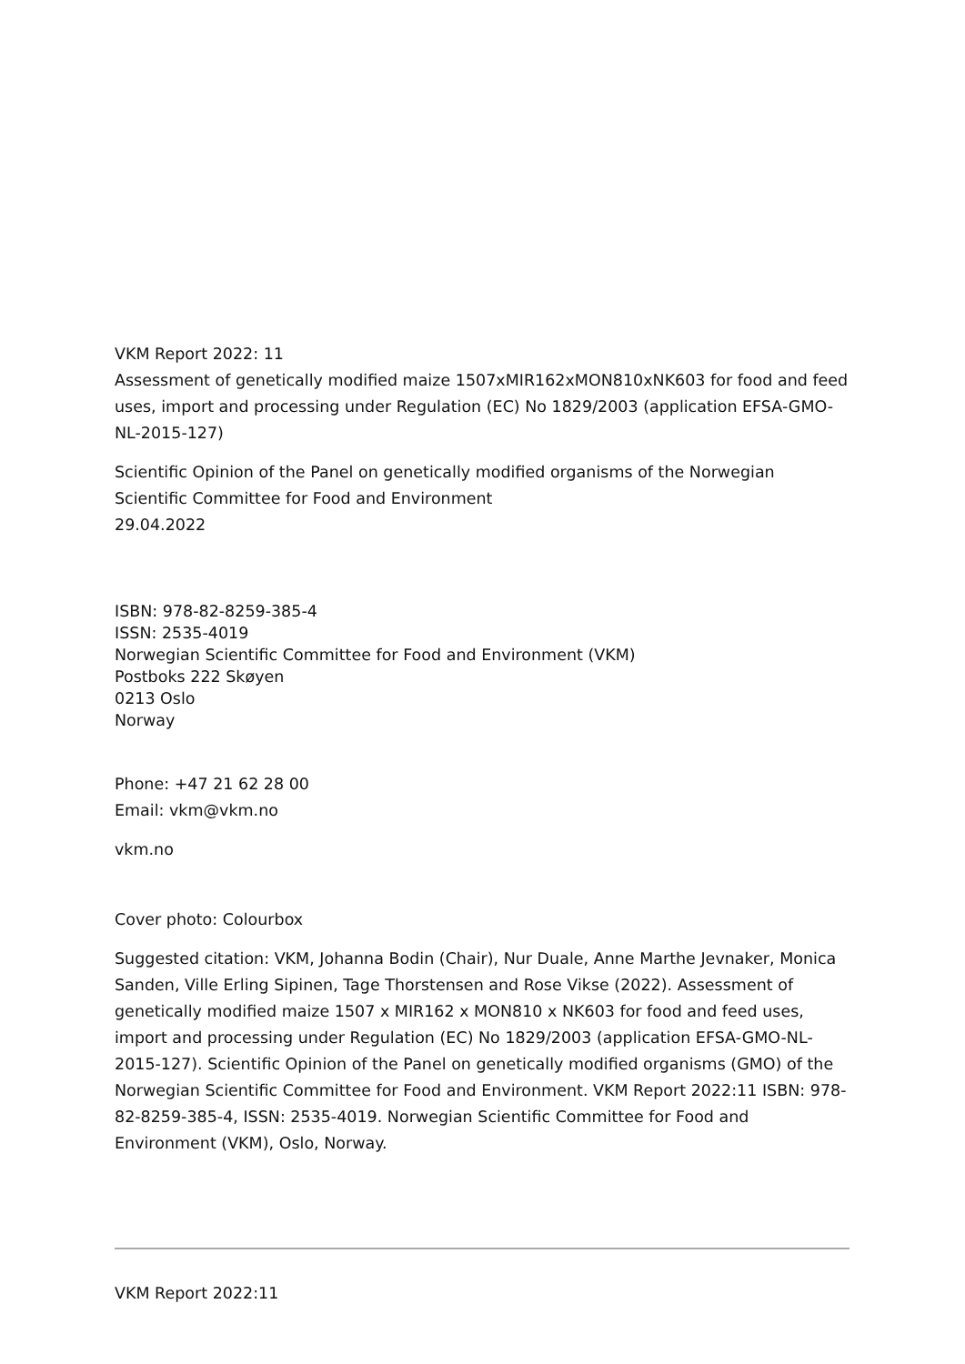VKM Report 2022: 11
Assessment of genetically modified maize 1507xMIR162xMON810xNK603 for food and feed uses, import and processing under Regulation (EC) No 1829/2003 (application EFSA-GMO-NL-2015-127)
Scientific Opinion of the Panel on genetically modified organisms of the Norwegian Scientific Committee for Food and Environment
29.04.2022
ISBN: 978-82-8259-385-4
ISSN: 2535-4019
Norwegian Scientific Committee for Food and Environment (VKM)
Postboks 222 Skøyen
0213 Oslo
Norway
Phone: +47 21 62 28 00
Email: vkm@vkm.no
vkm.no
Cover photo: Colourbox
Suggested citation: VKM, Johanna Bodin (Chair), Nur Duale, Anne Marthe Jevnaker, Monica Sanden, Ville Erling Sipinen, Tage Thorstensen and Rose Vikse (2022). Assessment of genetically modified maize 1507 x MIR162 x MON810 x NK603 for food and feed uses, import and processing under Regulation (EC) No 1829/2003 (application EFSA-GMO-NL-2015-127). Scientific Opinion of the Panel on genetically modified organisms (GMO) of the Norwegian Scientific Committee for Food and Environment. VKM Report 2022:11 ISBN: 978-82-8259-385-4, ISSN: 2535-4019. Norwegian Scientific Committee for Food and Environment (VKM), Oslo, Norway.
VKM Report 2022:11